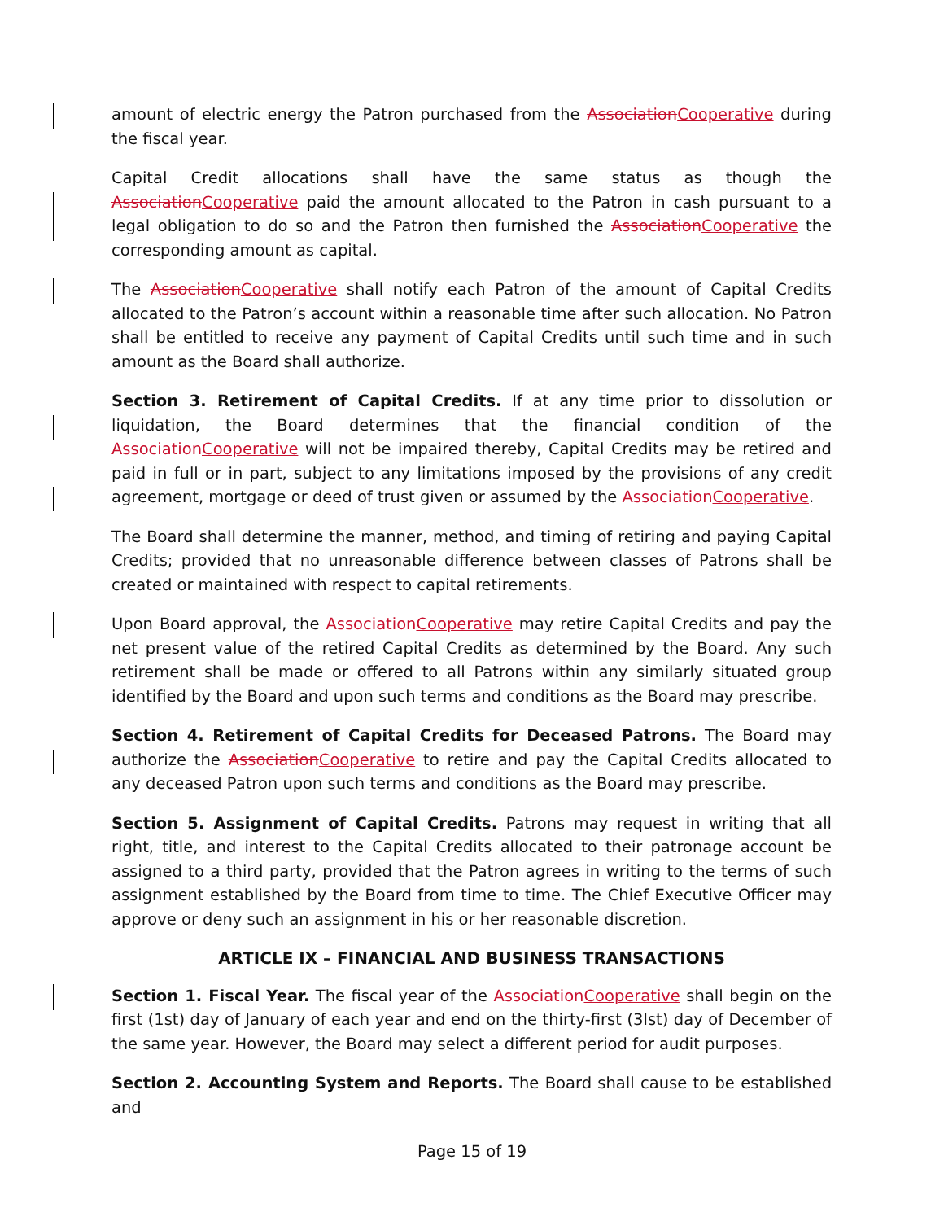amount of electric energy the Patron purchased from the AssociationCooperative during the fiscal year.
Capital Credit allocations shall have the same status as though the AssociationCooperative paid the amount allocated to the Patron in cash pursuant to a legal obligation to do so and the Patron then furnished the AssociationCooperative the corresponding amount as capital.
The AssociationCooperative shall notify each Patron of the amount of Capital Credits allocated to the Patron’s account within a reasonable time after such allocation. No Patron shall be entitled to receive any payment of Capital Credits until such time and in such amount as the Board shall authorize.
Section 3. Retirement of Capital Credits. If at any time prior to dissolution or liquidation, the Board determines that the financial condition of the AssociationCooperative will not be impaired thereby, Capital Credits may be retired and paid in full or in part, subject to any limitations imposed by the provisions of any credit agreement, mortgage or deed of trust given or assumed by the AssociationCooperative.
The Board shall determine the manner, method, and timing of retiring and paying Capital Credits; provided that no unreasonable difference between classes of Patrons shall be created or maintained with respect to capital retirements.
Upon Board approval, the AssociationCooperative may retire Capital Credits and pay the net present value of the retired Capital Credits as determined by the Board. Any such retirement shall be made or offered to all Patrons within any similarly situated group identified by the Board and upon such terms and conditions as the Board may prescribe.
Section 4. Retirement of Capital Credits for Deceased Patrons. The Board may authorize the AssociationCooperative to retire and pay the Capital Credits allocated to any deceased Patron upon such terms and conditions as the Board may prescribe.
Section 5. Assignment of Capital Credits. Patrons may request in writing that all right, title, and interest to the Capital Credits allocated to their patronage account be assigned to a third party, provided that the Patron agrees in writing to the terms of such assignment established by the Board from time to time. The Chief Executive Officer may approve or deny such an assignment in his or her reasonable discretion.
ARTICLE IX – FINANCIAL AND BUSINESS TRANSACTIONS
Section 1. Fiscal Year. The fiscal year of the AssociationCooperative shall begin on the first (1st) day of January of each year and end on the thirty-first (3lst) day of December of the same year. However, the Board may select a different period for audit purposes.
Section 2. Accounting System and Reports. The Board shall cause to be established and
Page 15 of 19